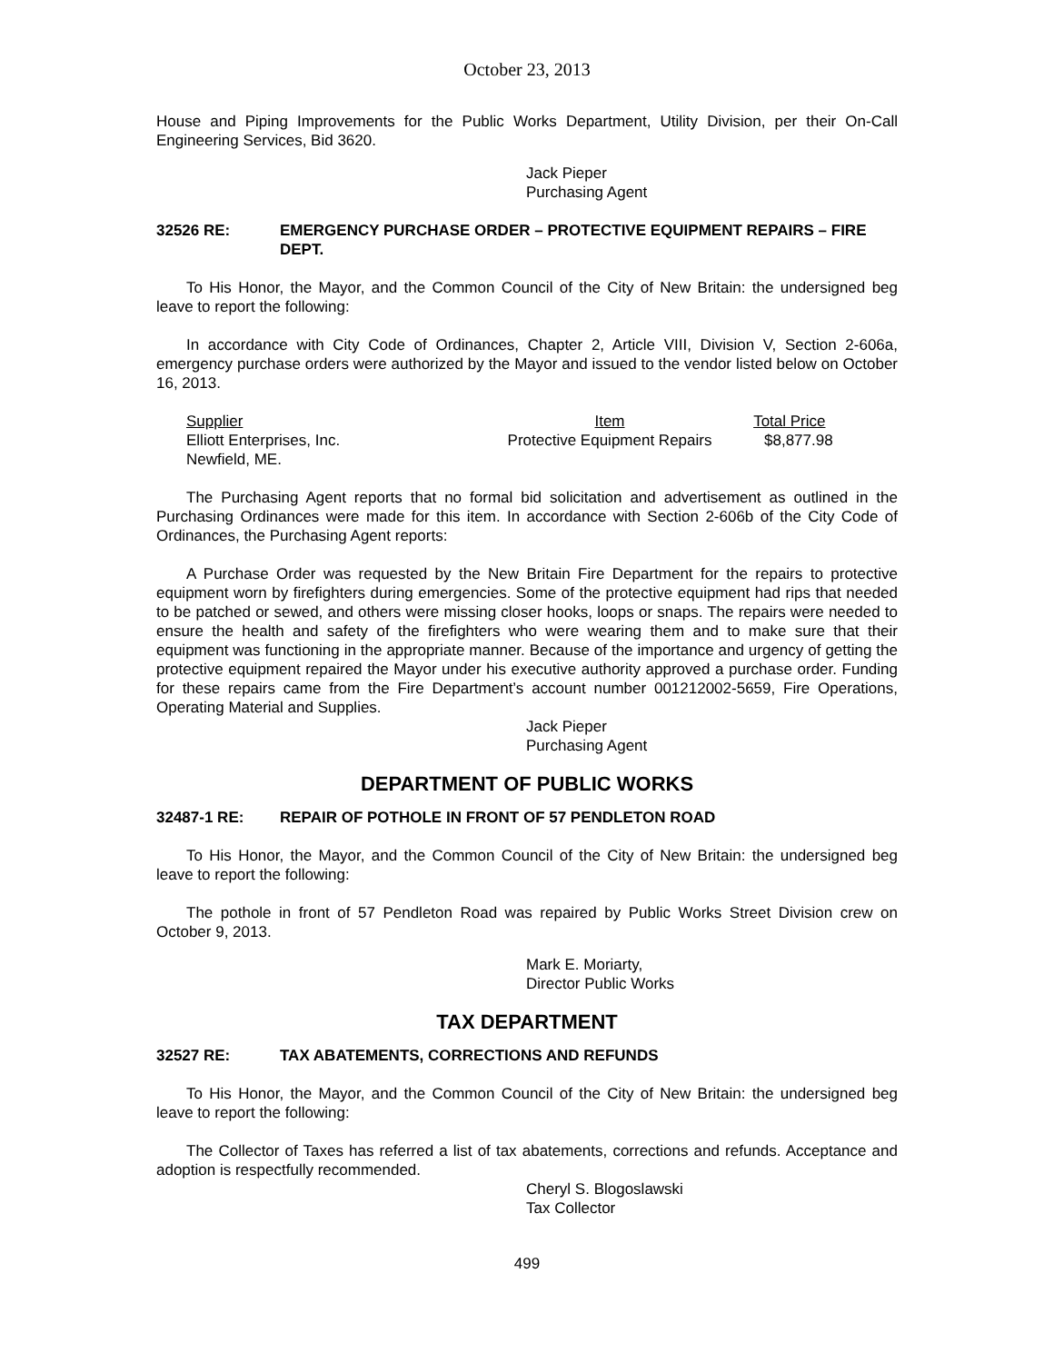October 23, 2013
House and Piping Improvements for the Public Works Department, Utility Division, per their On-Call Engineering Services, Bid 3620.
Jack Pieper
Purchasing Agent
32526 RE: EMERGENCY PURCHASE ORDER – PROTECTIVE EQUIPMENT REPAIRS – FIRE DEPT.
To His Honor, the Mayor, and the Common Council of the City of New Britain: the undersigned beg leave to report the following:
In accordance with City Code of Ordinances, Chapter 2, Article VIII, Division V, Section 2-606a, emergency purchase orders were authorized by the Mayor and issued to the vendor listed below on October 16, 2013.
| Supplier | Item | Total Price |
| --- | --- | --- |
| Elliott Enterprises, Inc. Newfield, ME. | Protective Equipment Repairs | $8,877.98 |
The Purchasing Agent reports that no formal bid solicitation and advertisement as outlined in the Purchasing Ordinances were made for this item. In accordance with Section 2-606b of the City Code of Ordinances, the Purchasing Agent reports:
A Purchase Order was requested by the New Britain Fire Department for the repairs to protective equipment worn by firefighters during emergencies. Some of the protective equipment had rips that needed to be patched or sewed, and others were missing closer hooks, loops or snaps. The repairs were needed to ensure the health and safety of the firefighters who were wearing them and to make sure that their equipment was functioning in the appropriate manner. Because of the importance and urgency of getting the protective equipment repaired the Mayor under his executive authority approved a purchase order. Funding for these repairs came from the Fire Department’s account number 001212002-5659, Fire Operations, Operating Material and Supplies.
Jack Pieper
Purchasing Agent
DEPARTMENT OF PUBLIC WORKS
32487-1 RE: REPAIR OF POTHOLE IN FRONT OF 57 PENDLETON ROAD
To His Honor, the Mayor, and the Common Council of the City of New Britain: the undersigned beg leave to report the following:
The pothole in front of 57 Pendleton Road was repaired by Public Works Street Division crew on October 9, 2013.
Mark E. Moriarty,
Director Public Works
TAX DEPARTMENT
32527 RE: TAX ABATEMENTS, CORRECTIONS AND REFUNDS
To His Honor, the Mayor, and the Common Council of the City of New Britain: the undersigned beg leave to report the following:
The Collector of Taxes has referred a list of tax abatements, corrections and refunds. Acceptance and adoption is respectfully recommended.
Cheryl S. Blogoslawski
Tax Collector
499